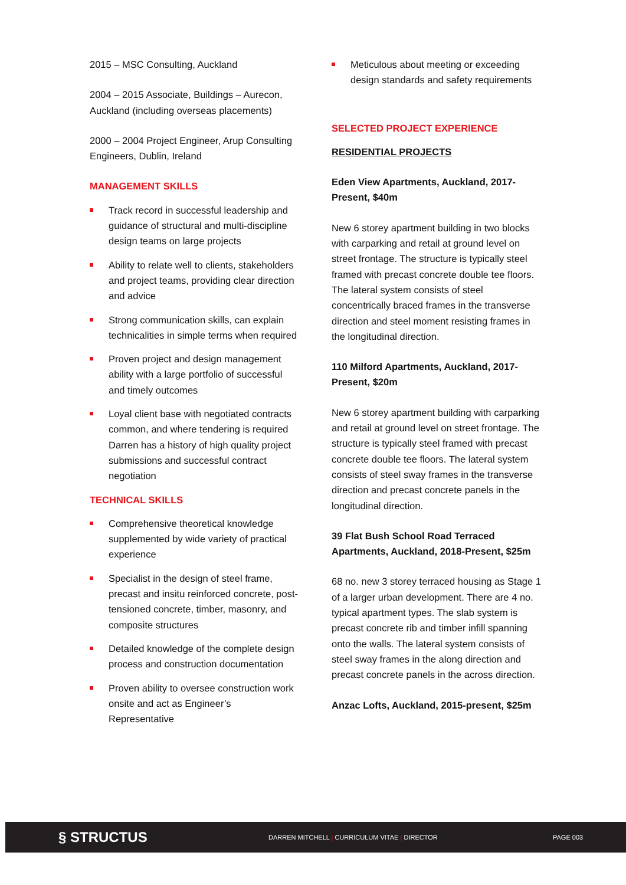2015 – MSC Consulting, Auckland
2004 – 2015 Associate, Buildings – Aurecon, Auckland (including overseas placements)
2000 – 2004 Project Engineer, Arup Consulting Engineers, Dublin, Ireland
MANAGEMENT SKILLS
Track record in successful leadership and guidance of structural and multi-discipline design teams on large projects
Ability to relate well to clients, stakeholders and project teams, providing clear direction and advice
Strong communication skills, can explain technicalities in simple terms when required
Proven project and design management ability with a large portfolio of successful and timely outcomes
Loyal client base with negotiated contracts common, and where tendering is required Darren has a history of high quality project submissions and successful contract negotiation
TECHNICAL SKILLS
Comprehensive theoretical knowledge supplemented by wide variety of practical experience
Specialist in the design of steel frame, precast and insitu reinforced concrete, post-tensioned concrete, timber, masonry, and composite structures
Detailed knowledge of the complete design process and construction documentation
Proven ability to oversee construction work onsite and act as Engineer’s Representative
Meticulous about meeting or exceeding design standards and safety requirements
SELECTED PROJECT EXPERIENCE
RESIDENTIAL PROJECTS
Eden View Apartments, Auckland, 2017-Present, $40m
New 6 storey apartment building in two blocks with carparking and retail at ground level on street frontage. The structure is typically steel framed with precast concrete double tee floors. The lateral system consists of steel concentrically braced frames in the transverse direction and steel moment resisting frames in the longitudinal direction.
110 Milford Apartments, Auckland, 2017-Present, $20m
New 6 storey apartment building with carparking and retail at ground level on street frontage. The structure is typically steel framed with precast concrete double tee floors. The lateral system consists of steel sway frames in the transverse direction and precast concrete panels in the longitudinal direction.
39 Flat Bush School Road Terraced Apartments, Auckland, 2018-Present, $25m
68 no. new 3 storey terraced housing as Stage 1 of a larger urban development. There are 4 no. typical apartment types. The slab system is precast concrete rib and timber infill spanning onto the walls. The lateral system consists of steel sway frames in the along direction and precast concrete panels in the across direction.
Anzac Lofts, Auckland, 2015-present, $25m
§ STRUCTUS
DARREN MITCHELL | CURRICULUM VITAE | DIRECTOR PAGE 003